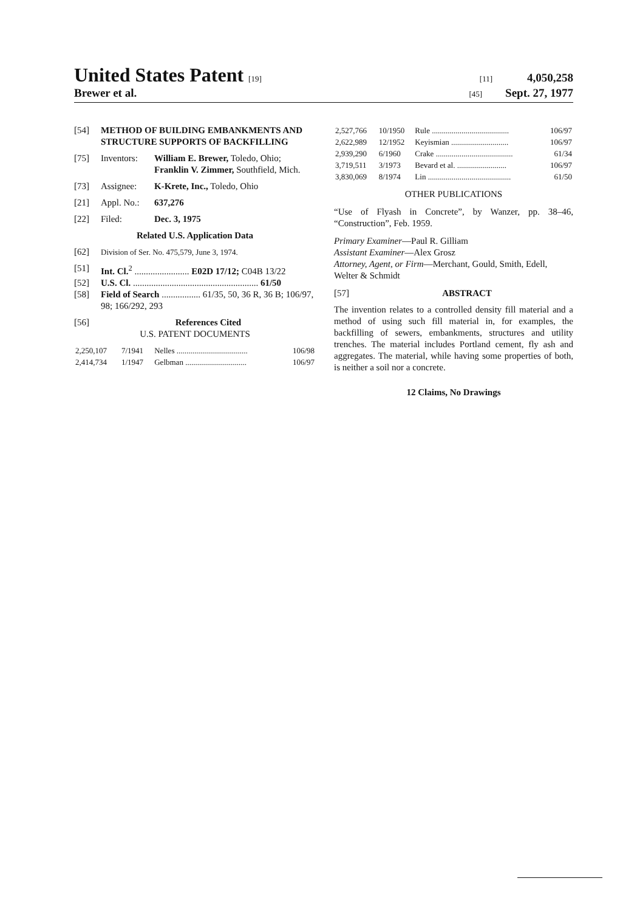United States Patent [19] [11] 4,050,258
Brewer et al. [45] Sept. 27, 1977
[54] METHOD OF BUILDING EMBANKMENTS AND STRUCTURE SUPPORTS OF BACKFILLING
[75] Inventors: William E. Brewer, Toledo, Ohio; Franklin V. Zimmer, Southfield, Mich.
[73] Assignee: K-Krete, Inc., Toledo, Ohio
[21] Appl. No.: 637,276
[22] Filed: Dec. 3, 1975
Related U.S. Application Data
[62] Division of Ser. No. 475,579, June 3, 1974.
[51] Int. Cl.<sup>2</sup> ........................ E02D 17/12; C04B 13/22
[52] U.S. Cl. ....................................................... 61/50
[58] Field of Search ................. 61/35, 50, 36 R, 36 B; 106/97, 98; 166/292, 293
[56] References Cited
U.S. PATENT DOCUMENTS
| 2,250,107 | 7/1941 | Nelles .................................... | 106/98 |
| 2,414,734 | 1/1947 | Gelbman ............................... | 106/97 |
| 2,527,766 | 10/1950 | Rule ....................................... | 106/97 |
| 2,622,989 | 12/1952 | Keyismian ............................. | 106/97 |
| 2,939,290 | 6/1960 | Crake ....................................... | 61/34 |
| 3,719,511 | 3/1973 | Bevard et al. ......................... | 106/97 |
| 3,830,069 | 8/1974 | Lin .......................................... | 61/50 |
OTHER PUBLICATIONS
“Use of Flyash in Concrete”, by Wanzer, pp. 38–46, “Construction”, Feb. 1959.
Primary Examiner—Paul R. Gilliam
Assistant Examiner—Alex Grosz
Attorney, Agent, or Firm—Merchant, Gould, Smith, Edell, Welter & Schmidt
[57] ABSTRACT
The invention relates to a controlled density fill material and a method of using such fill material in, for examples, the backfilling of sewers, embankments, structures and utility trenches. The material includes Portland cement, fly ash and aggregates. The material, while having some properties of both, is neither a soil nor a concrete.
12 Claims, No Drawings